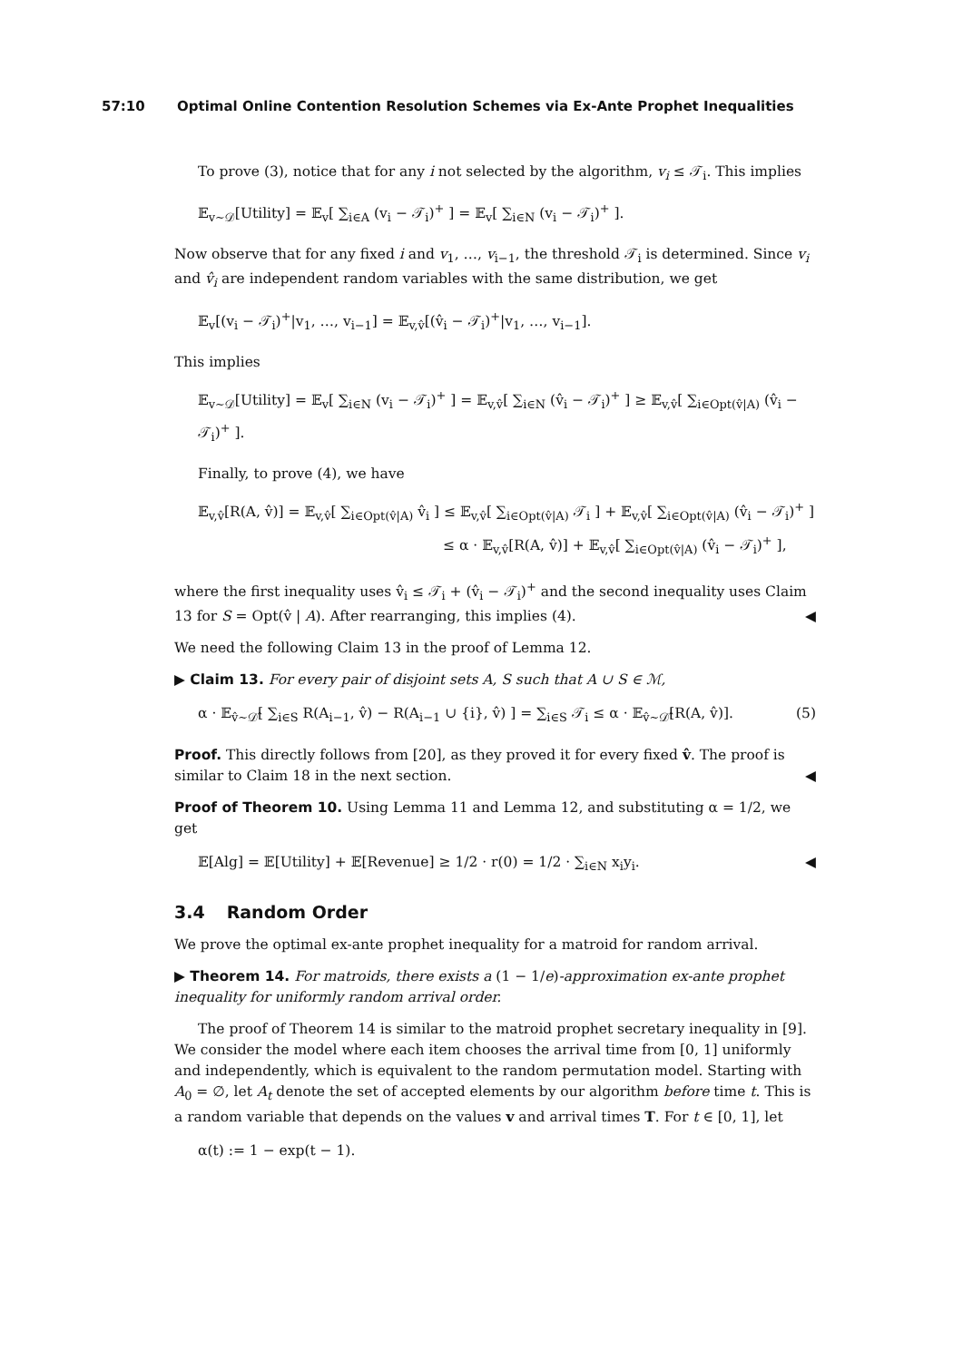57:10 Optimal Online Contention Resolution Schemes via Ex-Ante Prophet Inequalities
To prove (3), notice that for any i not selected by the algorithm, v<sub>i</sub> ≤ 𝒯<sub>i</sub>. This implies
𝔼<sub>v∼𝒟</sub>[Utility] = 𝔼<sub>v</sub>[ ∑<sub>i∈A</sub> (v<sub>i</sub> − 𝒯<sub>i</sub>)<sup>+</sup> ] = 𝔼<sub>v</sub>[ ∑<sub>i∈N</sub> (v<sub>i</sub> − 𝒯<sub>i</sub>)<sup>+</sup> ].
Now observe that for any fixed i and v<sub>1</sub>, …, v<sub>i−1</sub>, the threshold 𝒯<sub>i</sub> is determined. Since v<sub>i</sub> and v̂<sub>i</sub> are independent random variables with the same distribution, we get
𝔼<sub>v</sub>[(v<sub>i</sub> − 𝒯<sub>i</sub>)<sup>+</sup>|v<sub>1</sub>, …, v<sub>i−1</sub>] = 𝔼<sub>v,v̂</sub>[(v̂<sub>i</sub> − 𝒯<sub>i</sub>)<sup>+</sup>|v<sub>1</sub>, …, v<sub>i−1</sub>].
This implies
𝔼<sub>v∼𝒟</sub>[Utility] = 𝔼<sub>v</sub>[ ∑<sub>i∈N</sub> (v<sub>i</sub> − 𝒯<sub>i</sub>)<sup>+</sup> ] = 𝔼<sub>v,v̂</sub>[ ∑<sub>i∈N</sub> (v̂<sub>i</sub> − 𝒯<sub>i</sub>)<sup>+</sup> ] ≥ 𝔼<sub>v,v̂</sub>[ ∑<sub>i∈Opt(v̂|A)</sub> (v̂<sub>i</sub> − 𝒯<sub>i</sub>)<sup>+</sup> ].
Finally, to prove (4), we have
𝔼<sub>v,v̂</sub>[R(A, v̂)] = 𝔼<sub>v,v̂</sub>[ ∑<sub>i∈Opt(v̂|A)</sub> v̂<sub>i</sub> ] ≤ 𝔼<sub>v,v̂</sub>[ ∑<sub>i∈Opt(v̂|A)</sub> 𝒯<sub>i</sub> ] + 𝔼<sub>v,v̂</sub>[ ∑<sub>i∈Opt(v̂|A)</sub> (v̂<sub>i</sub> − 𝒯<sub>i</sub>)<sup>+</sup> ]
≤ α · 𝔼<sub>v,v̂</sub>[R(A, v̂)] + 𝔼<sub>v,v̂</sub>[ ∑<sub>i∈Opt(v̂|A)</sub> (v̂<sub>i</sub> − 𝒯<sub>i</sub>)<sup>+</sup> ],
where the first inequality uses v̂<sub>i</sub> ≤ 𝒯<sub>i</sub> + (v̂<sub>i</sub> − 𝒯<sub>i</sub>)<sup>+</sup> and the second inequality uses Claim 13 for S = Opt(v̂ | A). After rearranging, this implies (4). ◀
We need the following Claim 13 in the proof of Lemma 12.
▶ Claim 13. For every pair of disjoint sets A, S such that A ∪ S ∈ ℳ,
α · 𝔼<sub>v̂∼𝒟̂</sub>[ ∑<sub>i∈S</sub> R(A<sub>i−1</sub>, v̂) − R(A<sub>i−1</sub> ∪ {i}, v̂) ] = ∑<sub>i∈S</sub> 𝒯<sub>i</sub> ≤ α · 𝔼<sub>v̂∼𝒟̂</sub>[R(A, v̂)]. (5)
Proof. This directly follows from [20], as they proved it for every fixed v̂. The proof is similar to Claim 18 in the next section. ◀
Proof of Theorem 10. Using Lemma 11 and Lemma 12, and substituting α = 1/2, we get
𝔼[Alg] = 𝔼[Utility] + 𝔼[Revenue] ≥ 1/2 · r(0) = 1/2 · ∑<sub>i∈N</sub> x<sub>i</sub>y<sub>i</sub>. ◀
3.4 Random Order
We prove the optimal ex-ante prophet inequality for a matroid for random arrival.
▶ Theorem 14. For matroids, there exists a (1 − 1/e)-approximation ex-ante prophet inequality for uniformly random arrival order.
The proof of Theorem 14 is similar to the matroid prophet secretary inequality in [9]. We consider the model where each item chooses the arrival time from [0, 1] uniformly and independently, which is equivalent to the random permutation model. Starting with A<sub>0</sub> = ∅, let A<sub>t</sub> denote the set of accepted elements by our algorithm before time t. This is a random variable that depends on the values v and arrival times T. For t ∈ [0, 1], let
α(t) := 1 − exp(t − 1).